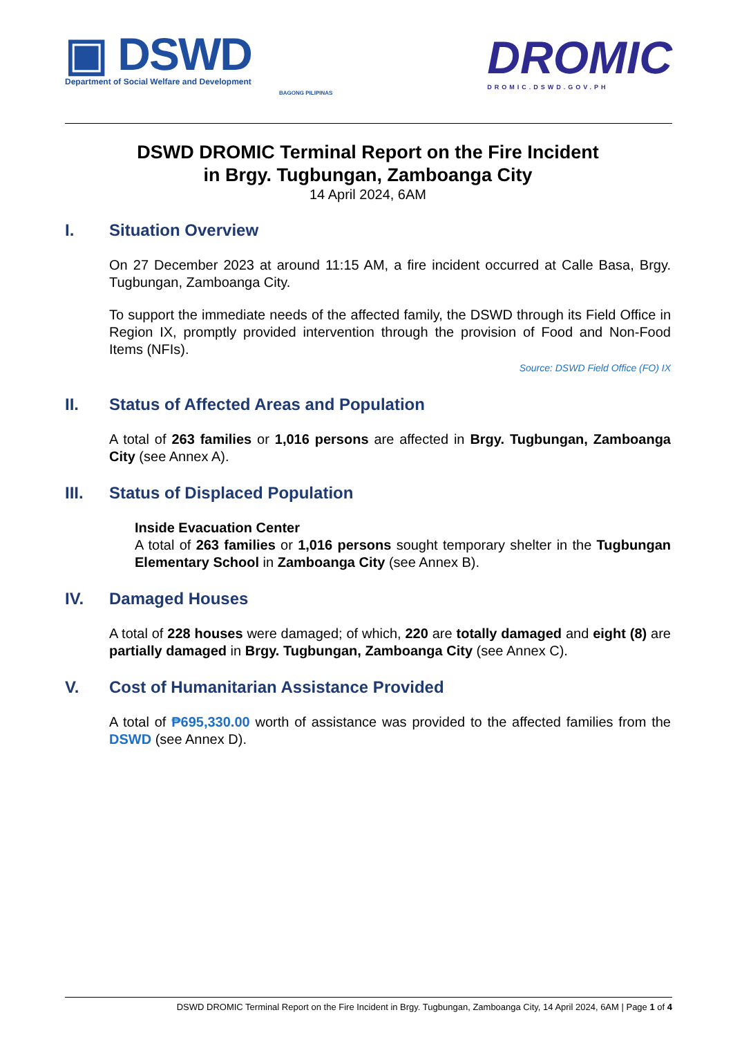▣ DSWD
Department of Social Welfare and Development
BAGONG PILIPINAS
DROMIC
DROMIC.DSWD.GOV.PH
DSWD DROMIC Terminal Report on the Fire Incident
in Brgy. Tugbungan, Zamboanga City
14 April 2024, 6AM
I. Situation Overview
On 27 December 2023 at around 11:15 AM, a fire incident occurred at Calle Basa, Brgy. Tugbungan, Zamboanga City.
To support the immediate needs of the affected family, the DSWD through its Field Office in Region IX, promptly provided intervention through the provision of Food and Non-Food Items (NFIs).
Source: DSWD Field Office (FO) IX
II. Status of Affected Areas and Population
A total of 263 families or 1,016 persons are affected in Brgy. Tugbungan, Zamboanga City (see Annex A).
III. Status of Displaced Population
Inside Evacuation Center
A total of 263 families or 1,016 persons sought temporary shelter in the Tugbungan Elementary School in Zamboanga City (see Annex B).
IV. Damaged Houses
A total of 228 houses were damaged; of which, 220 are totally damaged and eight (8) are partially damaged in Brgy. Tugbungan, Zamboanga City (see Annex C).
V. Cost of Humanitarian Assistance Provided
A total of ₱695,330.00 worth of assistance was provided to the affected families from the DSWD (see Annex D).
DSWD DROMIC Terminal Report on the Fire Incident in Brgy. Tugbungan, Zamboanga City, 14 April 2024, 6AM | Page 1 of 4